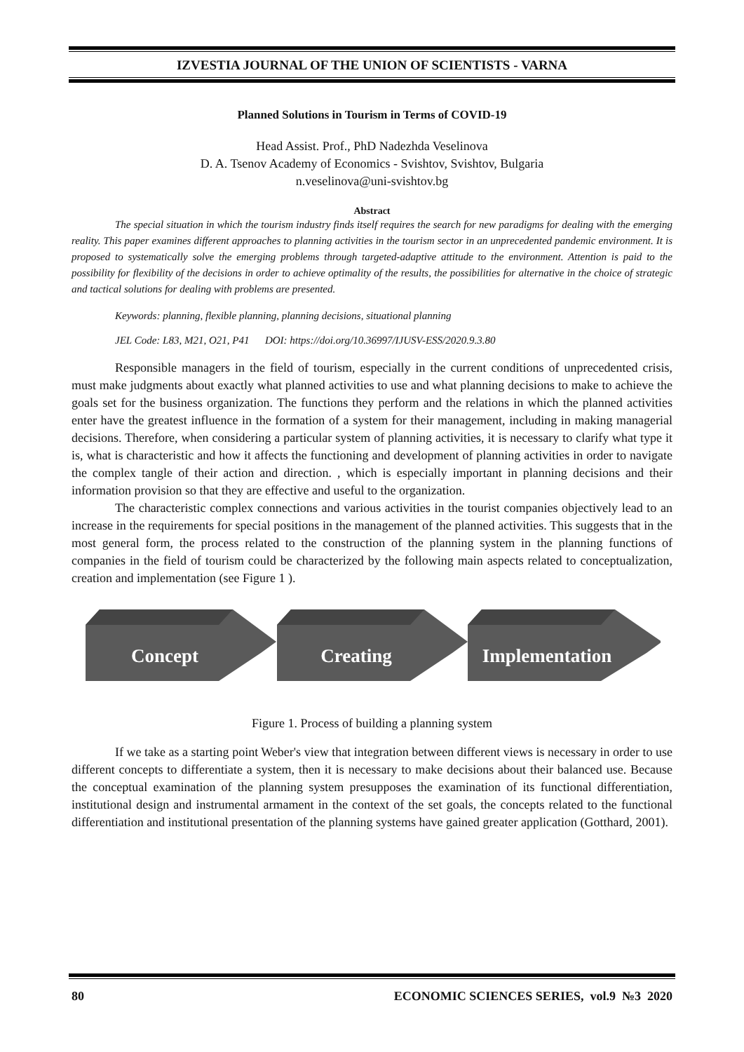IZVESTIA JOURNAL OF THE UNION OF SCIENTISTS - VARNA
Planned Solutions in Tourism in Terms of COVID-19
Head Assist. Prof., PhD Nadezhda Veselinova
D. A. Tsenov Academy of Economics - Svishtov, Svishtov, Bulgaria
n.veselinova@uni-svishtov.bg
Abstract
The special situation in which the tourism industry finds itself requires the search for new paradigms for dealing with the emerging reality. This paper examines different approaches to planning activities in the tourism sector in an unprecedented pandemic environment. It is proposed to systematically solve the emerging problems through targeted-adaptive attitude to the environment. Attention is paid to the possibility for flexibility of the decisions in order to achieve optimality of the results, the possibilities for alternative in the choice of strategic and tactical solutions for dealing with problems are presented.
Keywords: planning, flexible planning, planning decisions, situational planning
JEL Code: L83, M21, O21, P41 DOI: https://doi.org/10.36997/IJUSV-ESS/2020.9.3.80
Responsible managers in the field of tourism, especially in the current conditions of unprecedented crisis, must make judgments about exactly what planned activities to use and what planning decisions to make to achieve the goals set for the business organization. The functions they perform and the relations in which the planned activities enter have the greatest influence in the formation of a system for their management, including in making managerial decisions. Therefore, when considering a particular system of planning activities, it is necessary to clarify what type it is, what is characteristic and how it affects the functioning and development of planning activities in order to navigate the complex tangle of their action and direction. , which is especially important in planning decisions and their information provision so that they are effective and useful to the organization.
The characteristic complex connections and various activities in the tourist companies objectively lead to an increase in the requirements for special positions in the management of the planned activities. This suggests that in the most general form, the process related to the construction of the planning system in the planning functions of companies in the field of tourism could be characterized by the following main aspects related to conceptualization, creation and implementation (see Figure 1 ).
Concept
Creating
Implementation
Figure 1. Process of building a planning system
If we take as a starting point Weber's view that integration between different views is necessary in order to use different concepts to differentiate a system, then it is necessary to make decisions about their balanced use. Because the conceptual examination of the planning system presupposes the examination of its functional differentiation, institutional design and instrumental armament in the context of the set goals, the concepts related to the functional differentiation and institutional presentation of the planning systems have gained greater application (Gotthard, 2001).
80 ECONOMIC SCIENCES SERIES, vol.9 №3 2020